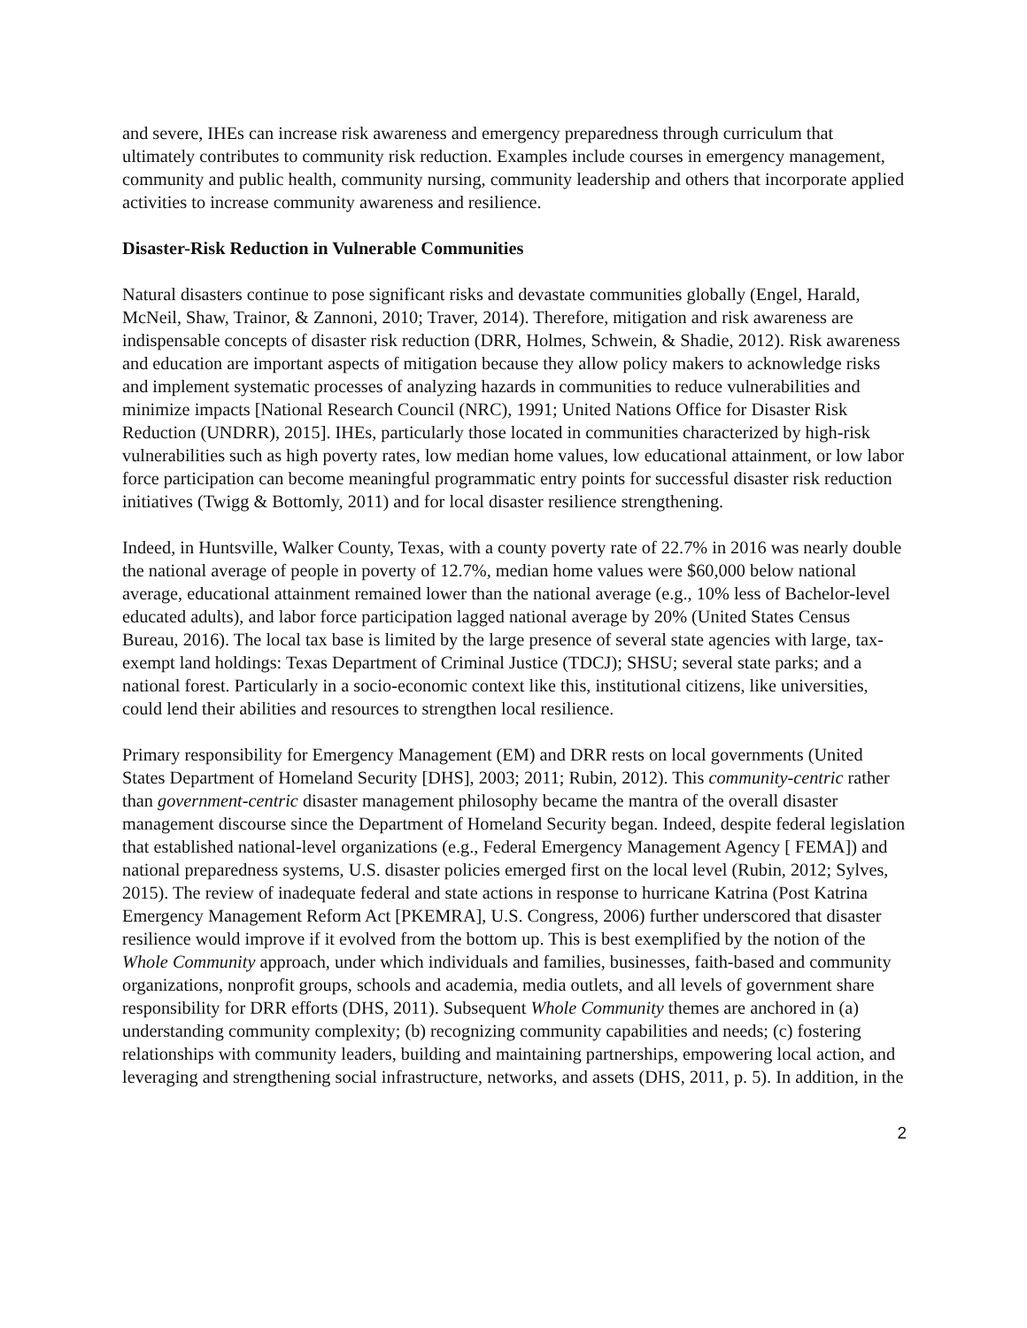and severe, IHEs can increase risk awareness and emergency preparedness through curriculum that ultimately contributes to community risk reduction. Examples include courses in emergency management, community and public health, community nursing, community leadership and others that incorporate applied activities to increase community awareness and resilience.
Disaster-Risk Reduction in Vulnerable Communities
Natural disasters continue to pose significant risks and devastate communities globally (Engel, Harald, McNeil, Shaw, Trainor, & Zannoni, 2010; Traver, 2014). Therefore, mitigation and risk awareness are indispensable concepts of disaster risk reduction (DRR, Holmes, Schwein, & Shadie, 2012). Risk awareness and education are important aspects of mitigation because they allow policy makers to acknowledge risks and implement systematic processes of analyzing hazards in communities to reduce vulnerabilities and minimize impacts [National Research Council (NRC), 1991; United Nations Office for Disaster Risk Reduction (UNDRR), 2015]. IHEs, particularly those located in communities characterized by high-risk vulnerabilities such as high poverty rates, low median home values, low educational attainment, or low labor force participation can become meaningful programmatic entry points for successful disaster risk reduction initiatives (Twigg & Bottomly, 2011) and for local disaster resilience strengthening.
Indeed, in Huntsville, Walker County, Texas, with a county poverty rate of 22.7% in 2016 was nearly double the national average of people in poverty of 12.7%, median home values were $60,000 below national average, educational attainment remained lower than the national average (e.g., 10% less of Bachelor-level educated adults), and labor force participation lagged national average by 20% (United States Census Bureau, 2016). The local tax base is limited by the large presence of several state agencies with large, tax-exempt land holdings: Texas Department of Criminal Justice (TDCJ); SHSU; several state parks; and a national forest. Particularly in a socio-economic context like this, institutional citizens, like universities, could lend their abilities and resources to strengthen local resilience.
Primary responsibility for Emergency Management (EM) and DRR rests on local governments (United States Department of Homeland Security [DHS], 2003; 2011; Rubin, 2012). This community-centric rather than government-centric disaster management philosophy became the mantra of the overall disaster management discourse since the Department of Homeland Security began. Indeed, despite federal legislation that established national-level organizations (e.g., Federal Emergency Management Agency [ FEMA]) and national preparedness systems, U.S. disaster policies emerged first on the local level (Rubin, 2012; Sylves, 2015). The review of inadequate federal and state actions in response to hurricane Katrina (Post Katrina Emergency Management Reform Act [PKEMRA], U.S. Congress, 2006) further underscored that disaster resilience would improve if it evolved from the bottom up. This is best exemplified by the notion of the Whole Community approach, under which individuals and families, businesses, faith-based and community organizations, nonprofit groups, schools and academia, media outlets, and all levels of government share responsibility for DRR efforts (DHS, 2011). Subsequent Whole Community themes are anchored in (a) understanding community complexity; (b) recognizing community capabilities and needs; (c) fostering relationships with community leaders, building and maintaining partnerships, empowering local action, and leveraging and strengthening social infrastructure, networks, and assets (DHS, 2011, p. 5). In addition, in the
2